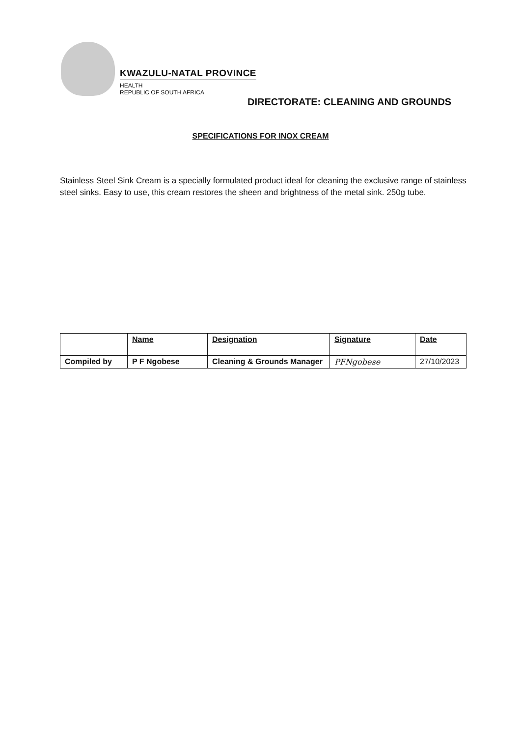KWAZULU-NATAL PROVINCE
HEALTH
REPUBLIC OF SOUTH AFRICA
DIRECTORATE: CLEANING AND GROUNDS
SPECIFICATIONS FOR INOX CREAM
Stainless Steel Sink Cream is a specially formulated product ideal for cleaning the exclusive range of stainless steel sinks. Easy to use, this cream restores the sheen and brightness of the metal sink. 250g tube.
| | Name | Designation | Signature | Date |
| --- | --- | --- | --- | --- |
| Compiled by | P F Ngobese | Cleaning & Grounds Manager | PFNgobese | 27/10/2023 |